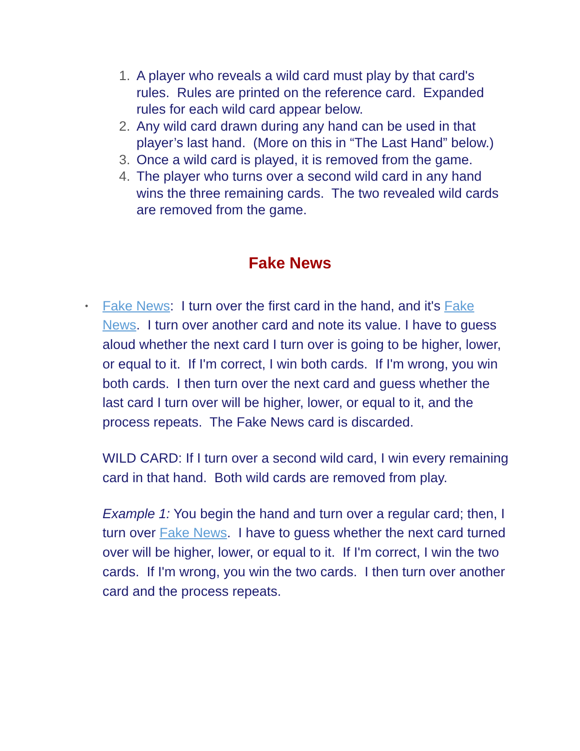1. A player who reveals a wild card must play by that card's rules. Rules are printed on the reference card. Expanded rules for each wild card appear below.
2. Any wild card drawn during any hand can be used in that player’s last hand. (More on this in “The Last Hand” below.)
3. Once a wild card is played, it is removed from the game.
4. The player who turns over a second wild card in any hand wins the three remaining cards. The two revealed wild cards are removed from the game.
Fake News
• Fake News: I turn over the first card in the hand, and it's Fake News. I turn over another card and note its value. I have to guess aloud whether the next card I turn over is going to be higher, lower, or equal to it. If I'm correct, I win both cards. If I'm wrong, you win both cards. I then turn over the next card and guess whether the last card I turn over will be higher, lower, or equal to it, and the process repeats. The Fake News card is discarded.
WILD CARD: If I turn over a second wild card, I win every remaining card in that hand. Both wild cards are removed from play.
Example 1: You begin the hand and turn over a regular card; then, I turn over Fake News. I have to guess whether the next card turned over will be higher, lower, or equal to it. If I'm correct, I win the two cards. If I'm wrong, you win the two cards. I then turn over another card and the process repeats.